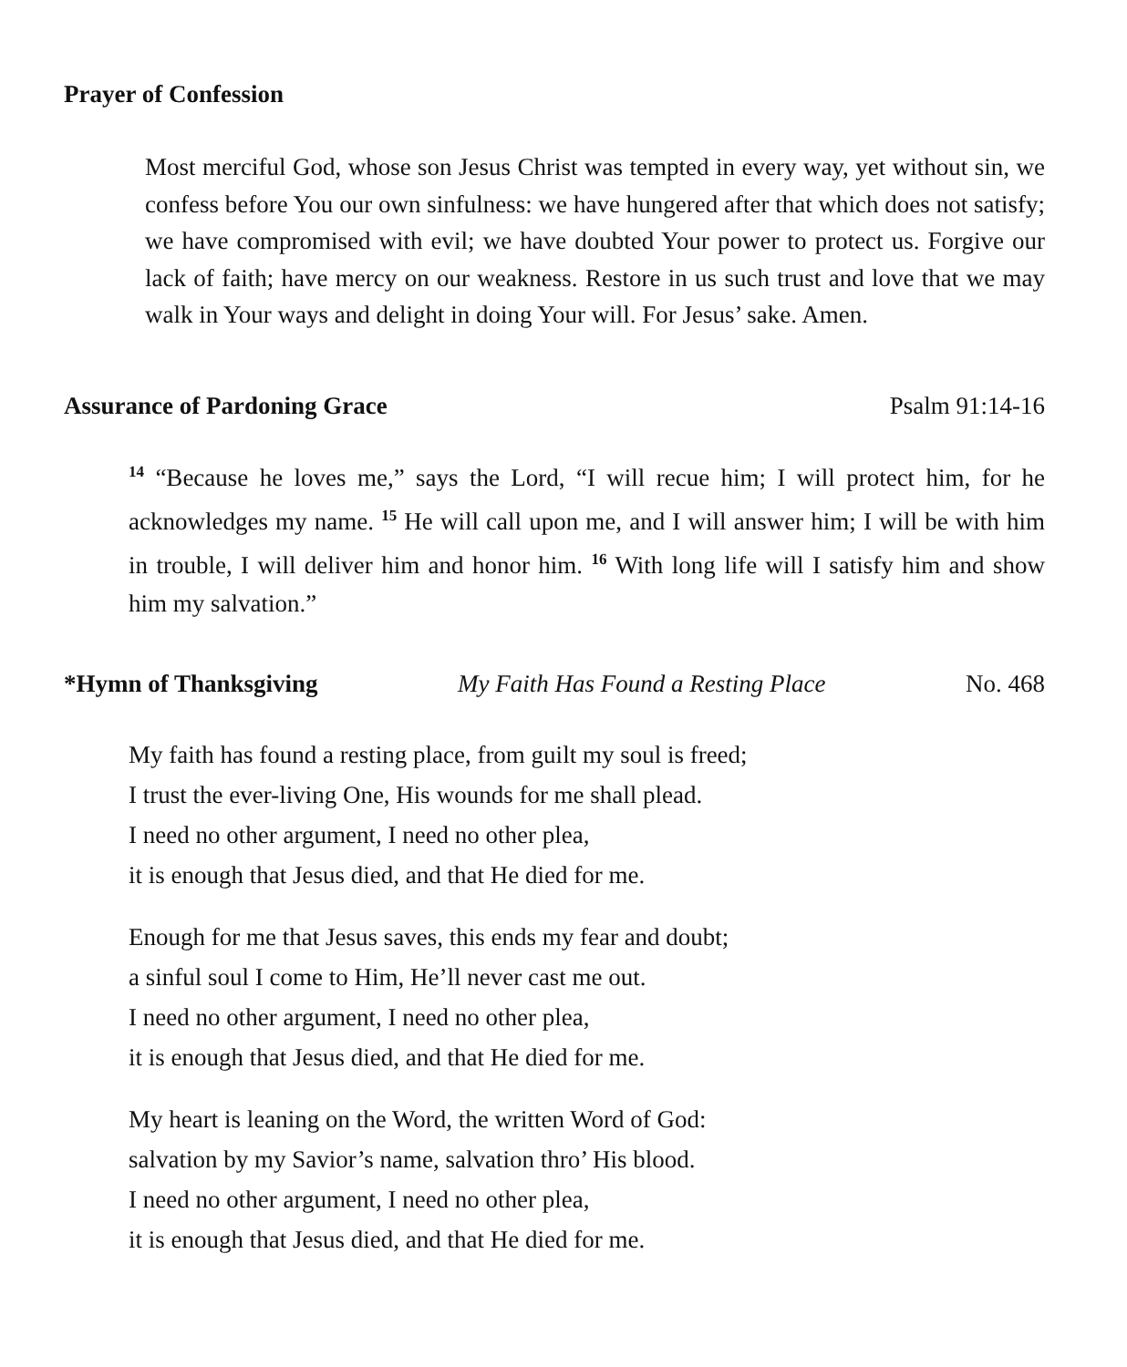Prayer of Confession
Most merciful God, whose son Jesus Christ was tempted in every way, yet without sin, we confess before You our own sinfulness: we have hungered after that which does not satisfy; we have compromised with evil; we have doubted Your power to protect us. Forgive our lack of faith; have mercy on our weakness. Restore in us such trust and love that we may walk in Your ways and delight in doing Your will. For Jesus’ sake. Amen.
Assurance of Pardoning Grace Psalm 91:14-16
<sup>14</sup> “Because he loves me,” says the Lord, “I will recue him; I will protect him, for he acknowledges my name. <sup>15</sup> He will call upon me, and I will answer him; I will be with him in trouble, I will deliver him and honor him. <sup>16</sup> With long life will I satisfy him and show him my salvation.”
*Hymn of Thanksgiving My Faith Has Found a Resting Place No. 468
My faith has found a resting place, from guilt my soul is freed;
I trust the ever-living One, His wounds for me shall plead.
I need no other argument, I need no other plea,
it is enough that Jesus died, and that He died for me.
Enough for me that Jesus saves, this ends my fear and doubt;
a sinful soul I come to Him, He’ll never cast me out.
I need no other argument, I need no other plea,
it is enough that Jesus died, and that He died for me.
My heart is leaning on the Word, the written Word of God:
salvation by my Savior’s name, salvation thro’ His blood.
I need no other argument, I need no other plea,
it is enough that Jesus died, and that He died for me.